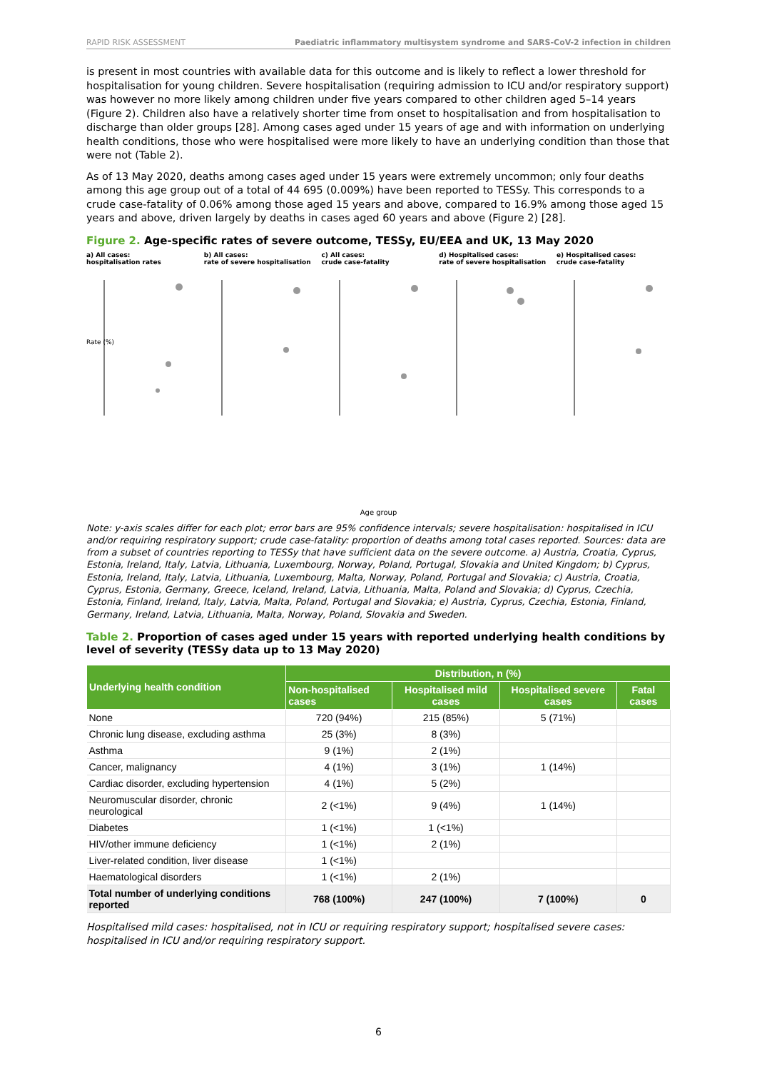RAPID RISK ASSESSMENT Paediatric inflammatory multisystem syndrome and SARS-CoV-2 infection in children
is present in most countries with available data for this outcome and is likely to reflect a lower threshold for hospitalisation for young children. Severe hospitalisation (requiring admission to ICU and/or respiratory support) was however no more likely among children under five years compared to other children aged 5–14 years (Figure 2). Children also have a relatively shorter time from onset to hospitalisation and from hospitalisation to discharge than older groups [28]. Among cases aged under 15 years of age and with information on underlying health conditions, those who were hospitalised were more likely to have an underlying condition than those that were not (Table 2).
As of 13 May 2020, deaths among cases aged under 15 years were extremely uncommon; only four deaths among this age group out of a total of 44 695 (0.009%) have been reported to TESSy. This corresponds to a crude case-fatality of 0.06% among those aged 15 years and above, compared to 16.9% among those aged 15 years and above, driven largely by deaths in cases aged 60 years and above (Figure 2) [28].
Figure 2. Age-specific rates of severe outcome, TESSy, EU/EEA and UK, 13 May 2020
a) All cases:
hospitalisation rates
Rate (%)
b) All cases:
rate of severe hospitalisation
c) All cases:
crude case-fatality
d) Hospitalised cases:
rate of severe hospitalisation
e) Hospitalised cases:
crude case-fatality
Age group
Note: y-axis scales differ for each plot; error bars are 95% confidence intervals; severe hospitalisation: hospitalised in ICU and/or requiring respiratory support; crude case-fatality: proportion of deaths among total cases reported. Sources: data are from a subset of countries reporting to TESSy that have sufficient data on the severe outcome. a) Austria, Croatia, Cyprus, Estonia, Ireland, Italy, Latvia, Lithuania, Luxembourg, Norway, Poland, Portugal, Slovakia and United Kingdom; b) Cyprus, Estonia, Ireland, Italy, Latvia, Lithuania, Luxembourg, Malta, Norway, Poland, Portugal and Slovakia; c) Austria, Croatia, Cyprus, Estonia, Germany, Greece, Iceland, Ireland, Latvia, Lithuania, Malta, Poland and Slovakia; d) Cyprus, Czechia, Estonia, Finland, Ireland, Italy, Latvia, Malta, Poland, Portugal and Slovakia; e) Austria, Cyprus, Czechia, Estonia, Finland, Germany, Ireland, Latvia, Lithuania, Malta, Norway, Poland, Slovakia and Sweden.
Table 2. Proportion of cases aged under 15 years with reported underlying health conditions by level of severity (TESSy data up to 13 May 2020)
| Underlying health condition | Distribution, n (%) | | | |
| --- | --- | --- | --- | --- |
| | Non-hospitalised cases | Hospitalised mild cases | Hospitalised severe cases | Fatal cases |
| None | 720 (94%) | 215 (85%) | 5 (71%) | |
| Chronic lung disease, excluding asthma | 25 (3%) | 8 (3%) | | |
| Asthma | 9 (1%) | 2 (1%) | | |
| Cancer, malignancy | 4 (1%) | 3 (1%) | 1 (14%) | |
| Cardiac disorder, excluding hypertension | 4 (1%) | 5 (2%) | | |
| Neuromuscular disorder, chronic neurological | 2 (<1%) | 9 (4%) | 1 (14%) | |
| Diabetes | 1 (<1%) | 1 (<1%) | | |
| HIV/other immune deficiency | 1 (<1%) | 2 (1%) | | |
| Liver-related condition, liver disease | 1 (<1%) | | | |
| Haematological disorders | 1 (<1%) | 2 (1%) | | |
| Total number of underlying conditions reported | 768 (100%) | 247 (100%) | 7 (100%) | 0 |
Hospitalised mild cases: hospitalised, not in ICU or requiring respiratory support; hospitalised severe cases: hospitalised in ICU and/or requiring respiratory support.
6